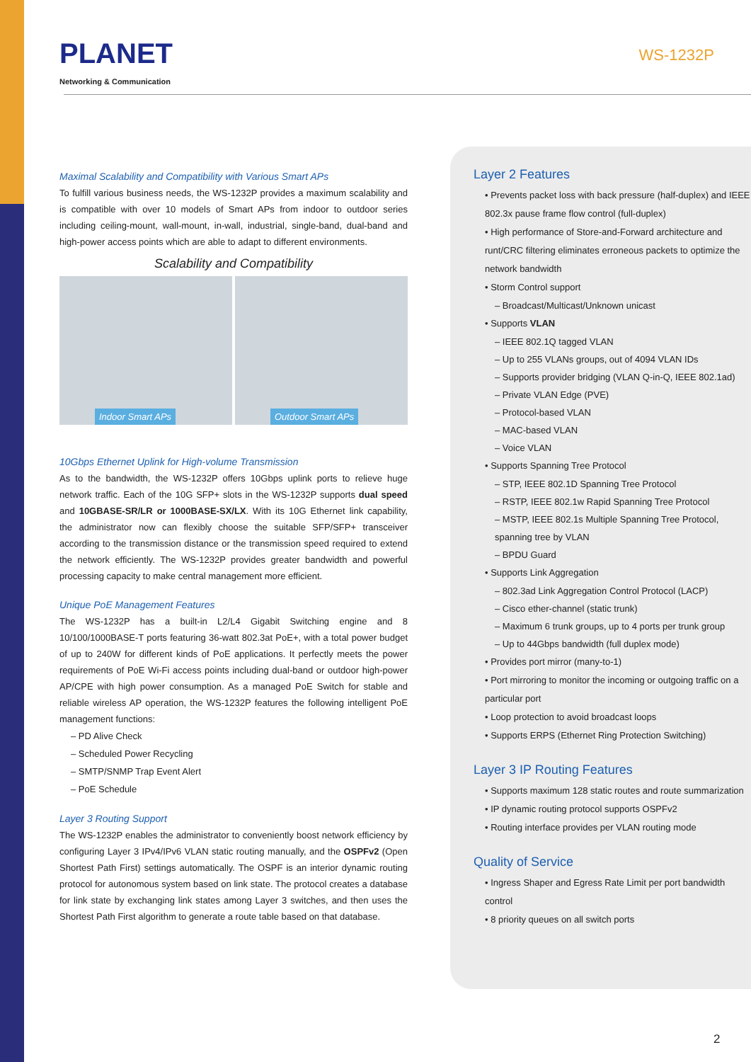PLANET
Networking & Communication
WS-1232P
Maximal Scalability and Compatibility with Various Smart APs
To fulfill various business needs, the WS-1232P provides a maximum scalability and is compatible with over 10 models of Smart APs from indoor to outdoor series including ceiling-mount, wall-mount, in-wall, industrial, single-band, dual-band and high-power access points which are able to adapt to different environments.
Scalability and Compatibility
Indoor Smart APs
Outdoor Smart APs
10Gbps Ethernet Uplink for High-volume Transmission
As to the bandwidth, the WS-1232P offers 10Gbps uplink ports to relieve huge network traffic. Each of the 10G SFP+ slots in the WS-1232P supports dual speed and 10GBASE-SR/LR or 1000BASE-SX/LX. With its 10G Ethernet link capability, the administrator now can flexibly choose the suitable SFP/SFP+ transceiver according to the transmission distance or the transmission speed required to extend the network efficiently. The WS-1232P provides greater bandwidth and powerful processing capacity to make central management more efficient.
Unique PoE Management Features
The WS-1232P has a built-in L2/L4 Gigabit Switching engine and 8 10/100/1000BASE-T ports featuring 36-watt 802.3at PoE+, with a total power budget of up to 240W for different kinds of PoE applications. It perfectly meets the power requirements of PoE Wi-Fi access points including dual-band or outdoor high-power AP/CPE with high power consumption. As a managed PoE Switch for stable and reliable wireless AP operation, the WS-1232P features the following intelligent PoE management functions:
– PD Alive Check
– Scheduled Power Recycling
– SMTP/SNMP Trap Event Alert
– PoE Schedule
Layer 3 Routing Support
The WS-1232P enables the administrator to conveniently boost network efficiency by configuring Layer 3 IPv4/IPv6 VLAN static routing manually, and the OSPFv2 (Open Shortest Path First) settings automatically. The OSPF is an interior dynamic routing protocol for autonomous system based on link state. The protocol creates a database for link state by exchanging link states among Layer 3 switches, and then uses the Shortest Path First algorithm to generate a route table based on that database.
Layer 2 Features
• Prevents packet loss with back pressure (half-duplex) and IEEE 802.3x pause frame flow control (full-duplex)
• High performance of Store-and-Forward architecture and runt/CRC filtering eliminates erroneous packets to optimize the network bandwidth
• Storm Control support
– Broadcast/Multicast/Unknown unicast
• Supports VLAN
– IEEE 802.1Q tagged VLAN
– Up to 255 VLANs groups, out of 4094 VLAN IDs
– Supports provider bridging (VLAN Q-in-Q, IEEE 802.1ad)
– Private VLAN Edge (PVE)
– Protocol-based VLAN
– MAC-based VLAN
– Voice VLAN
• Supports Spanning Tree Protocol
– STP, IEEE 802.1D Spanning Tree Protocol
– RSTP, IEEE 802.1w Rapid Spanning Tree Protocol
– MSTP, IEEE 802.1s Multiple Spanning Tree Protocol, spanning tree by VLAN
– BPDU Guard
• Supports Link Aggregation
– 802.3ad Link Aggregation Control Protocol (LACP)
– Cisco ether-channel (static trunk)
– Maximum 6 trunk groups, up to 4 ports per trunk group
– Up to 44Gbps bandwidth (full duplex mode)
• Provides port mirror (many-to-1)
• Port mirroring to monitor the incoming or outgoing traffic on a particular port
• Loop protection to avoid broadcast loops
• Supports ERPS (Ethernet Ring Protection Switching)
Layer 3 IP Routing Features
• Supports maximum 128 static routes and route summarization
• IP dynamic routing protocol supports OSPFv2
• Routing interface provides per VLAN routing mode
Quality of Service
• Ingress Shaper and Egress Rate Limit per port bandwidth control
• 8 priority queues on all switch ports
2